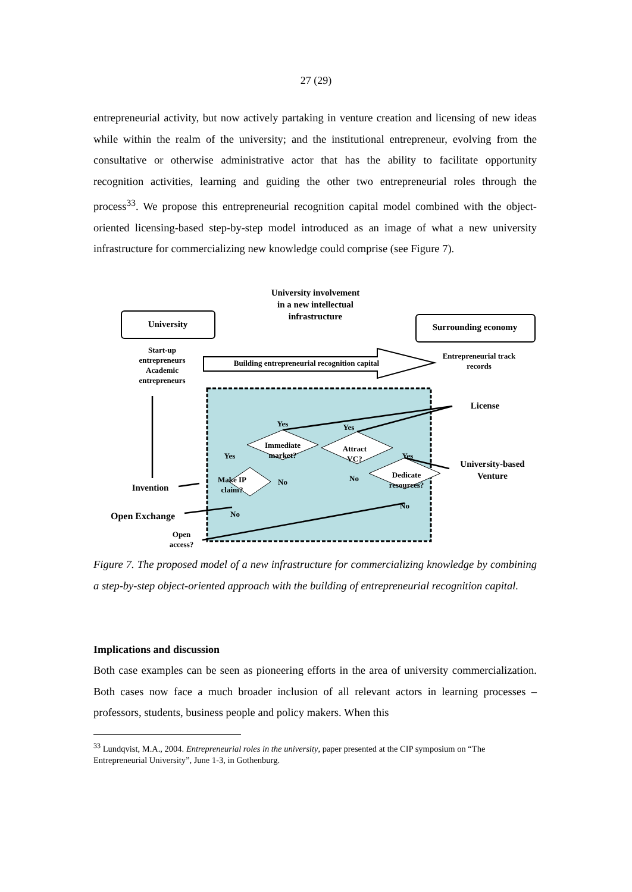27 (29)
entrepreneurial activity, but now actively partaking in venture creation and licensing of new ideas while within the realm of the university; and the institutional entrepreneur, evolving from the consultative or otherwise administrative actor that has the ability to facilitate opportunity recognition activities, learning and guiding the other two entrepreneurial roles through the process<sup>33</sup>. We propose this entrepreneurial recognition capital model combined with the object-oriented licensing-based step-by-step model introduced as an image of what a new university infrastructure for commercializing new knowledge could comprise (see Figure 7).
University
University involvement in a new intellectual infrastructure
Surrounding economy
Start-up entrepreneurs Academic entrepreneurs
Building entrepreneurial recognition capital
Entrepreneurial track records
License
Yes Yes
Immediate market?
Attract VC?
Yes Yes
University-based Venture
No
Dedicate resources?
No
Make IP claim?
Invention
No
No
Open Exchange
Open access?
Figure 7. The proposed model of a new infrastructure for commercializing knowledge by combining a step-by-step object-oriented approach with the building of entrepreneurial recognition capital.
Implications and discussion
Both case examples can be seen as pioneering efforts in the area of university commercialization. Both cases now face a much broader inclusion of all relevant actors in learning processes – professors, students, business people and policy makers. When this
<sup>33</sup> Lundqvist, M.A., 2004. Entrepreneurial roles in the university, paper presented at the CIP symposium on “The Entrepreneurial University”, June 1-3, in Gothenburg.